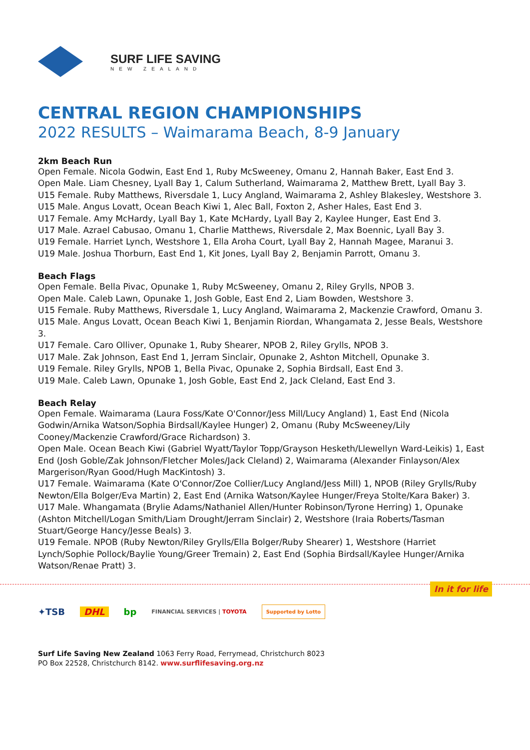SURF LIFE SAVING
NEW ZEALAND
CENTRAL REGION CHAMPIONSHIPS
2022 RESULTS – Waimarama Beach, 8-9 January
2km Beach Run
Open Female. Nicola Godwin, East End 1, Ruby McSweeney, Omanu 2, Hannah Baker, East End 3.
Open Male. Liam Chesney, Lyall Bay 1, Calum Sutherland, Waimarama 2, Matthew Brett, Lyall Bay 3.
U15 Female. Ruby Matthews, Riversdale 1, Lucy Angland, Waimarama 2, Ashley Blakesley, Westshore 3.
U15 Male. Angus Lovatt, Ocean Beach Kiwi 1, Alec Ball, Foxton 2, Asher Hales, East End 3.
U17 Female. Amy McHardy, Lyall Bay 1, Kate McHardy, Lyall Bay 2, Kaylee Hunger, East End 3.
U17 Male. Azrael Cabusao, Omanu 1, Charlie Matthews, Riversdale 2, Max Boennic, Lyall Bay 3.
U19 Female. Harriet Lynch, Westshore 1, Ella Aroha Court, Lyall Bay 2, Hannah Magee, Maranui 3.
U19 Male. Joshua Thorburn, East End 1, Kit Jones, Lyall Bay 2, Benjamin Parrott, Omanu 3.
Beach Flags
Open Female. Bella Pivac, Opunake 1, Ruby McSweeney, Omanu 2, Riley Grylls, NPOB 3.
Open Male. Caleb Lawn, Opunake 1, Josh Goble, East End 2, Liam Bowden, Westshore 3.
U15 Female. Ruby Matthews, Riversdale 1, Lucy Angland, Waimarama 2, Mackenzie Crawford, Omanu 3.
U15 Male. Angus Lovatt, Ocean Beach Kiwi 1, Benjamin Riordan, Whangamata 2, Jesse Beals, Westshore 3.
U17 Female. Caro Olliver, Opunake 1, Ruby Shearer, NPOB 2, Riley Grylls, NPOB 3.
U17 Male. Zak Johnson, East End 1, Jerram Sinclair, Opunake 2, Ashton Mitchell, Opunake 3.
U19 Female. Riley Grylls, NPOB 1, Bella Pivac, Opunake 2, Sophia Birdsall, East End 3.
U19 Male. Caleb Lawn, Opunake 1, Josh Goble, East End 2, Jack Cleland, East End 3.
Beach Relay
Open Female. Waimarama (Laura Foss/Kate O'Connor/Jess Mill/Lucy Angland) 1, East End (Nicola Godwin/Arnika Watson/Sophia Birdsall/Kaylee Hunger) 2, Omanu (Ruby McSweeney/Lily Cooney/Mackenzie Crawford/Grace Richardson) 3.
Open Male. Ocean Beach Kiwi (Gabriel Wyatt/Taylor Topp/Grayson Hesketh/Llewellyn Ward-Leikis) 1, East End (Josh Goble/Zak Johnson/Fletcher Moles/Jack Cleland) 2, Waimarama (Alexander Finlayson/Alex Margerison/Ryan Good/Hugh MacKintosh) 3.
U17 Female. Waimarama (Kate O'Connor/Zoe Collier/Lucy Angland/Jess Mill) 1, NPOB (Riley Grylls/Ruby Newton/Ella Bolger/Eva Martin) 2, East End (Arnika Watson/Kaylee Hunger/Freya Stolte/Kara Baker) 3.
U17 Male. Whangamata (Brylie Adams/Nathaniel Allen/Hunter Robinson/Tyrone Herring) 1, Opunake (Ashton Mitchell/Logan Smith/Liam Drought/Jerram Sinclair) 2, Westshore (Iraia Roberts/Tasman Stuart/George Hancy/Jesse Beals) 3.
U19 Female. NPOB (Ruby Newton/Riley Grylls/Ella Bolger/Ruby Shearer) 1, Westshore (Harriet Lynch/Sophie Pollock/Baylie Young/Greer Tremain) 2, East End (Sophia Birdsall/Kaylee Hunger/Arnika Watson/Renae Pratt) 3.
In it for life
✦TSB DHL bp FINANCIAL SERVICES | TOYOTA Supported by Lotto
Surf Life Saving New Zealand 1063 Ferry Road, Ferrymead, Christchurch 8023
PO Box 22528, Christchurch 8142. www.surflifesaving.org.nz